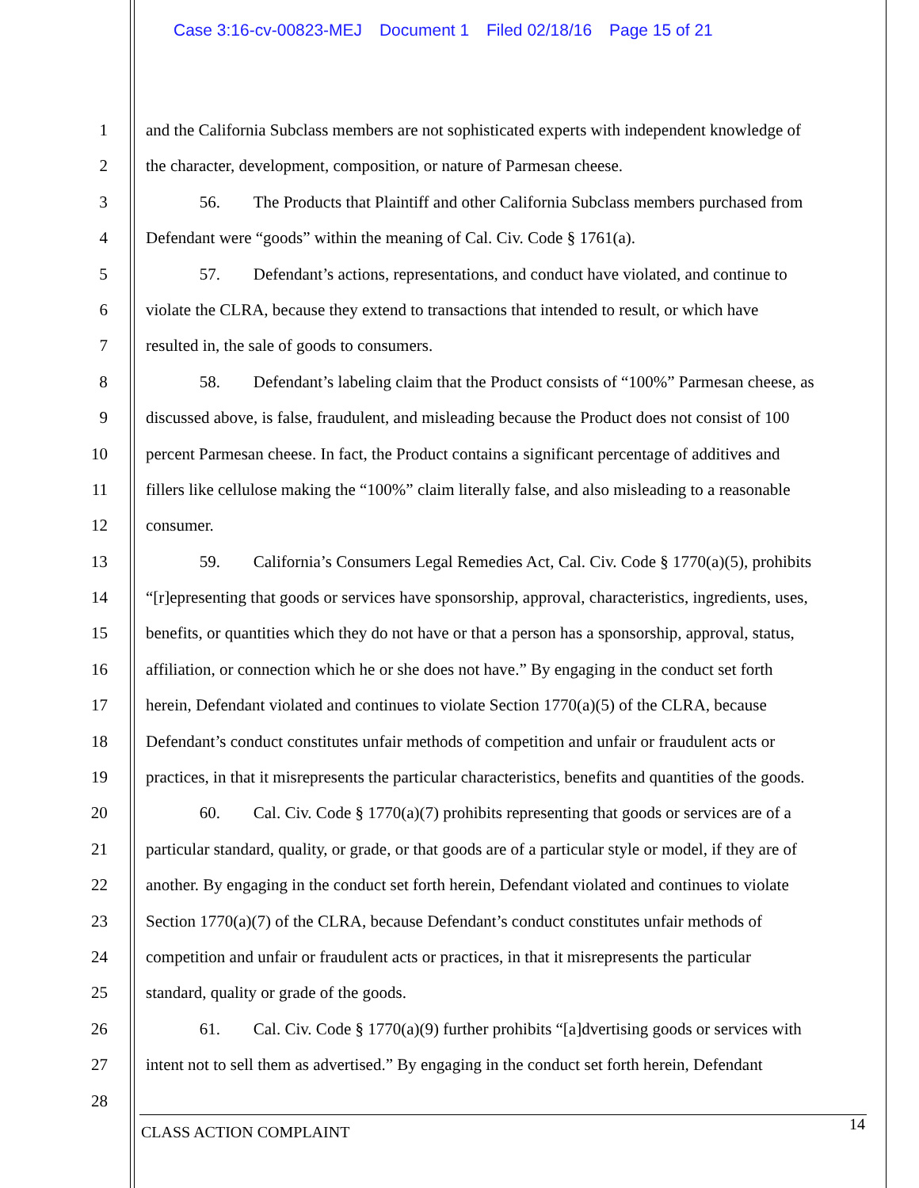Case 3:16-cv-00823-MEJ Document 1 Filed 02/18/16 Page 15 of 21
1 and the California Subclass members are not sophisticated experts with independent knowledge of
2 the character, development, composition, or nature of Parmesan cheese.
3 56. The Products that Plaintiff and other California Subclass members purchased from
4 Defendant were “goods” within the meaning of Cal. Civ. Code § 1761(a).
5 57. Defendant’s actions, representations, and conduct have violated, and continue to
6 violate the CLRA, because they extend to transactions that intended to result, or which have
7 resulted in, the sale of goods to consumers.
8 58. Defendant’s labeling claim that the Product consists of “100%” Parmesan cheese, as
9 discussed above, is false, fraudulent, and misleading because the Product does not consist of 100
10 percent Parmesan cheese. In fact, the Product contains a significant percentage of additives and
11 fillers like cellulose making the “100%” claim literally false, and also misleading to a reasonable
12 consumer.
13 59. California’s Consumers Legal Remedies Act, Cal. Civ. Code § 1770(a)(5), prohibits
14 “[r]epresenting that goods or services have sponsorship, approval, characteristics, ingredients, uses,
15 benefits, or quantities which they do not have or that a person has a sponsorship, approval, status,
16 affiliation, or connection which he or she does not have.” By engaging in the conduct set forth
17 herein, Defendant violated and continues to violate Section 1770(a)(5) of the CLRA, because
18 Defendant’s conduct constitutes unfair methods of competition and unfair or fraudulent acts or
19 practices, in that it misrepresents the particular characteristics, benefits and quantities of the goods.
20 60. Cal. Civ. Code § 1770(a)(7) prohibits representing that goods or services are of a
21 particular standard, quality, or grade, or that goods are of a particular style or model, if they are of
22 another. By engaging in the conduct set forth herein, Defendant violated and continues to violate
23 Section 1770(a)(7) of the CLRA, because Defendant’s conduct constitutes unfair methods of
24 competition and unfair or fraudulent acts or practices, in that it misrepresents the particular
25 standard, quality or grade of the goods.
26 61. Cal. Civ. Code § 1770(a)(9) further prohibits “[a]dvertising goods or services with
27 intent not to sell them as advertised.” By engaging in the conduct set forth herein, Defendant
28
CLASS ACTION COMPLAINT 14